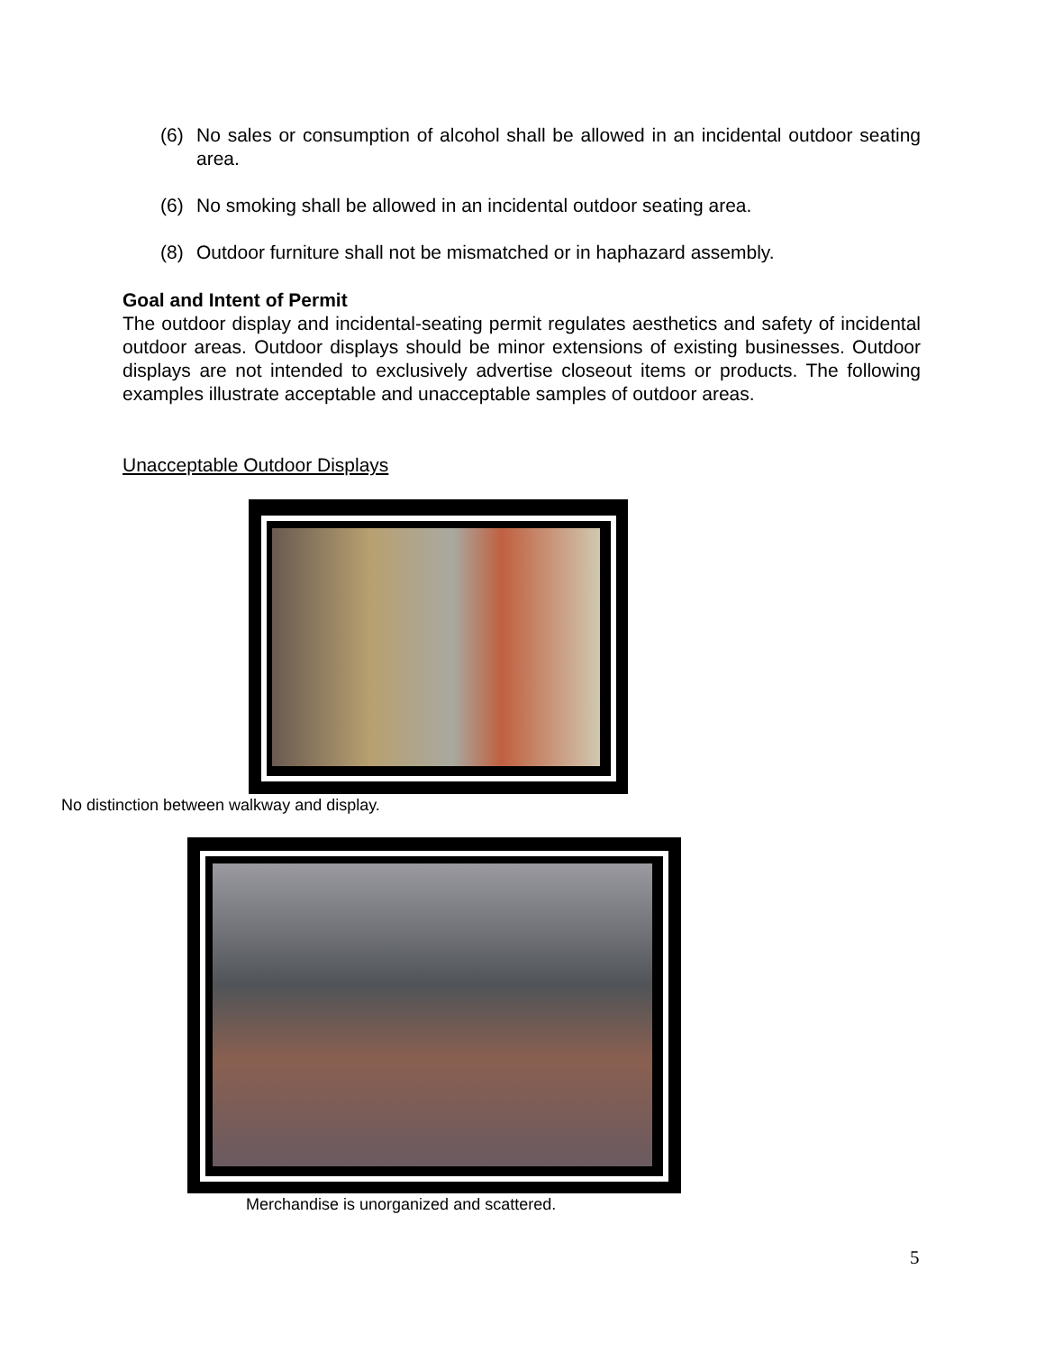(6) No sales or consumption of alcohol shall be allowed in an incidental outdoor seating area.
(6) No smoking shall be allowed in an incidental outdoor seating area.
(8) Outdoor furniture shall not be mismatched or in haphazard assembly.
Goal and Intent of Permit
The outdoor display and incidental-seating permit regulates aesthetics and safety of incidental outdoor areas. Outdoor displays should be minor extensions of existing businesses. Outdoor displays are not intended to exclusively advertise closeout items or products. The following examples illustrate acceptable and unacceptable samples of outdoor areas.
Unacceptable Outdoor Displays
No distinction between walkway and display.
Merchandise is unorganized and scattered.
5